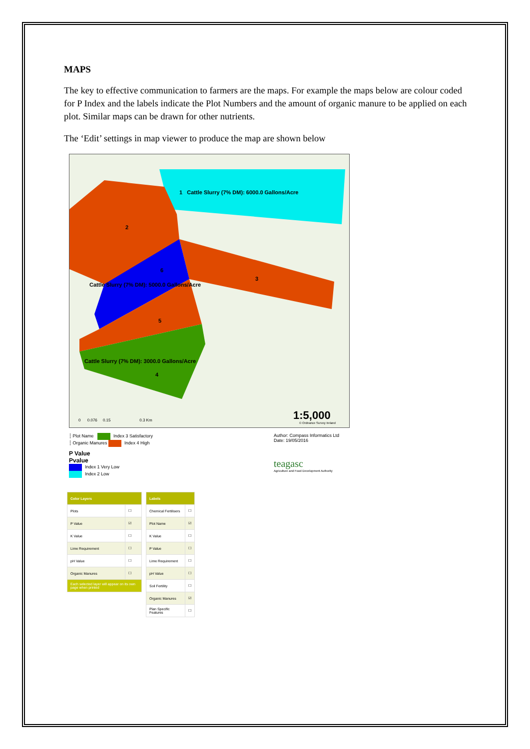MAPS
The key to effective communication to farmers are the maps. For example the maps below are colour coded for P Index and the labels indicate the Plot Numbers and the amount of organic manure to be applied on each plot. Similar maps can be drawn for other nutrients.
The ‘Edit’ settings in map viewer to produce the map are shown below
1 Cattle Slurry (7% DM): 6000.0 Gallons/Acre
2
6
Cattle Slurry (7% DM): 5000.0 Gallons/Acre
3
5
Cattle Slurry (7% DM): 3000.0 Gallons/Acre
4
0 0.076 0.15 0.3 Km
1:5,000
© Ordnance Survey Ireland
┆ Plot Name Index 3 Satisfactory
┆ Organic Manures Index 4 High
P Value
Pvalue
Index 1 Very Low
Index 2 Low
Author: Compass Informatics Ltd
Date: 19/05/2016
teagasc
Agriculture and Food Development Authority
| Color Layers | |
| --- | --- |
| Plots | ☐ |
| P Value | ☑ |
| K Value | ☐ |
| Lime Requirement | ☐ |
| pH Value | ☐ |
| Organic Manures | ☐ |
| Each selected layer will appear on its own page when printed | |
| Labels | |
| --- | --- |
| Chemical Fertilisers | ☐ |
| Plot Name | ☑ |
| K Value | ☐ |
| P Value | ☐ |
| Lime Requirement | ☐ |
| pH Value | ☐ |
| Soil Fertility | ☐ |
| Organic Manures | ☑ |
| Plan Specific Features | ☐ |